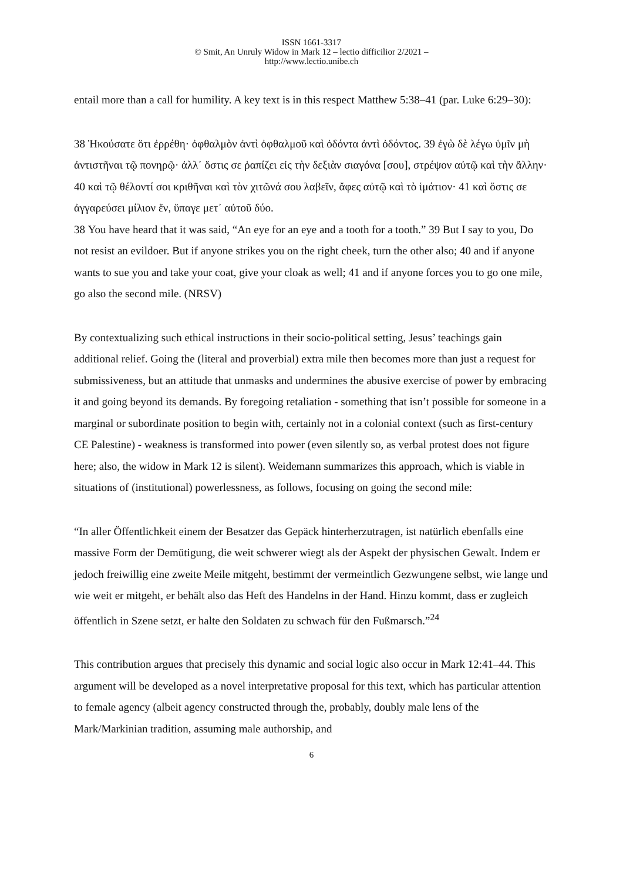ISSN 1661-3317
© Smit, An Unruly Widow in Mark 12 – lectio difficilior 2/2021 –
http://www.lectio.unibe.ch
entail more than a call for humility. A key text is in this respect Matthew 5:38–41 (par. Luke 6:29–30):
38 Ἠκούσατε ὅτι ἐρρέθη· ὀφθαλμὸν ἀντὶ ὀφθαλμοῦ καὶ ὀδόντα ἀντὶ ὀδόντος. 39 ἐγὼ δὲ λέγω ὑμῖν μὴ ἀντιστῆναι τῷ πονηρῷ· ἀλλ᾽ ὅστις σε ῥαπίζει εἰς τὴν δεξιὰν σιαγόνα [σου], στρέψον αὐτῷ καὶ τὴν ἄλλην· 40 καὶ τῷ θέλοντί σοι κριθῆναι καὶ τὸν χιτῶνά σου λαβεῖν, ἄφες αὐτῷ καὶ τὸ ἱμάτιον· 41 καὶ ὅστις σε ἀγγαρεύσει μίλιον ἕν, ὕπαγε μετ᾽ αὐτοῦ δύο.
38 You have heard that it was said, “An eye for an eye and a tooth for a tooth.” 39 But I say to you, Do not resist an evildoer. But if anyone strikes you on the right cheek, turn the other also; 40 and if anyone wants to sue you and take your coat, give your cloak as well; 41 and if anyone forces you to go one mile, go also the second mile. (NRSV)
By contextualizing such ethical instructions in their socio-political setting, Jesus’ teachings gain additional relief. Going the (literal and proverbial) extra mile then becomes more than just a request for submissiveness, but an attitude that unmasks and undermines the abusive exercise of power by embracing it and going beyond its demands. By foregoing retaliation - something that isn’t possible for someone in a marginal or subordinate position to begin with, certainly not in a colonial context (such as first-century CE Palestine) - weakness is transformed into power (even silently so, as verbal protest does not figure here; also, the widow in Mark 12 is silent). Weidemann summarizes this approach, which is viable in situations of (institutional) powerlessness, as follows, focusing on going the second mile:
“In aller Öffentlichkeit einem der Besatzer das Gepäck hinterherzutragen, ist natürlich ebenfalls eine massive Form der Demütigung, die weit schwerer wiegt als der Aspekt der physischen Gewalt. Indem er jedoch freiwillig eine zweite Meile mitgeht, bestimmt der vermeintlich Gezwungene selbst, wie lange und wie weit er mitgeht, er behält also das Heft des Handelns in der Hand. Hinzu kommt, dass er zugleich öffentlich in Szene setzt, er halte den Soldaten zu schwach für den Fußmarsch.”<sup>24</sup>
This contribution argues that precisely this dynamic and social logic also occur in Mark 12:41–44. This argument will be developed as a novel interpretative proposal for this text, which has particular attention to female agency (albeit agency constructed through the, probably, doubly male lens of the Mark/Markinian tradition, assuming male authorship, and
6